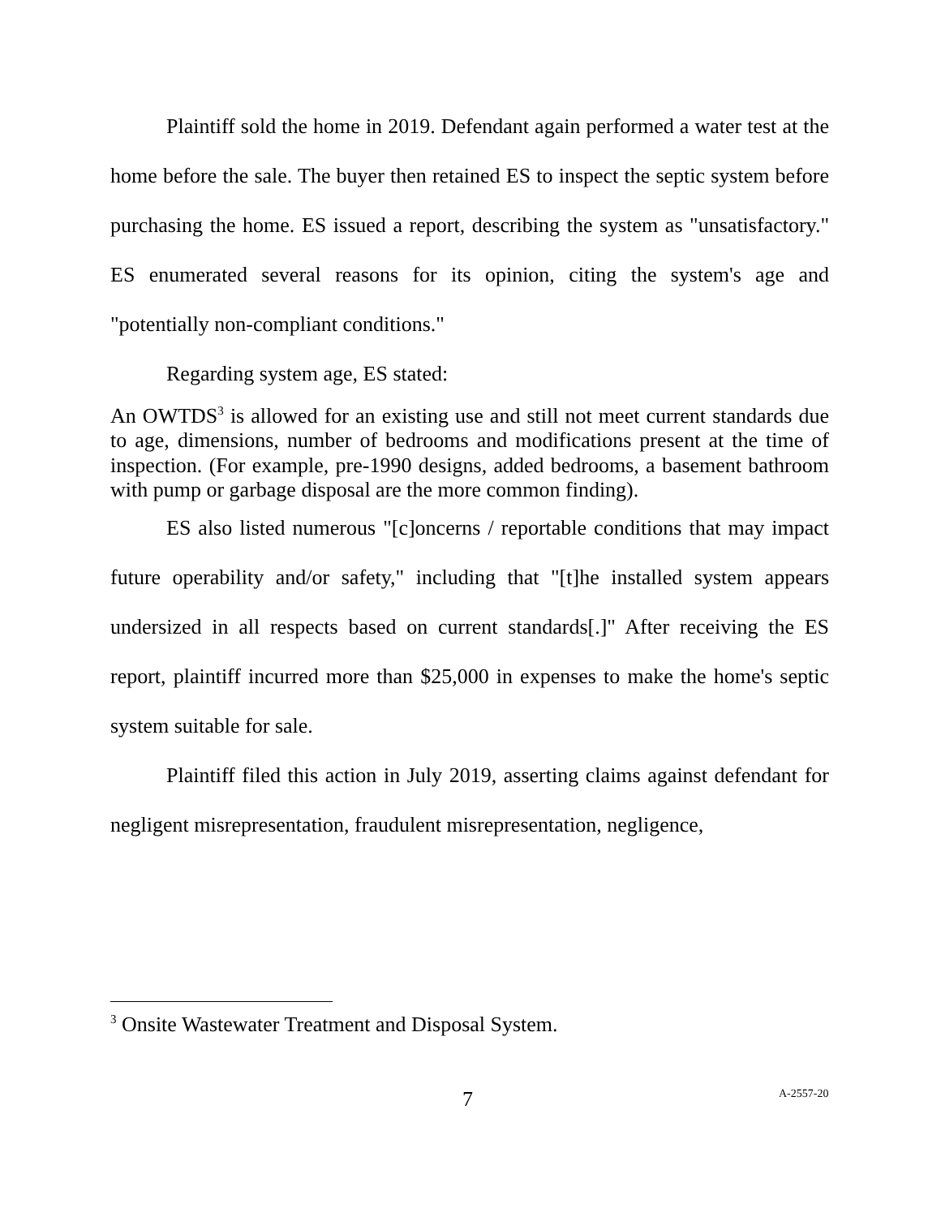Plaintiff sold the home in 2019. Defendant again performed a water test at the home before the sale. The buyer then retained ES to inspect the septic system before purchasing the home. ES issued a report, describing the system as "unsatisfactory." ES enumerated several reasons for its opinion, citing the system's age and "potentially non-compliant conditions."
Regarding system age, ES stated:
An OWTDS<sup>3</sup> is allowed for an existing use and still not meet current standards due to age, dimensions, number of bedrooms and modifications present at the time of inspection. (For example, pre-1990 designs, added bedrooms, a basement bathroom with pump or garbage disposal are the more common finding).
ES also listed numerous "[c]oncerns / reportable conditions that may impact future operability and/or safety," including that "[t]he installed system appears undersized in all respects based on current standards[.]" After receiving the ES report, plaintiff incurred more than $25,000 in expenses to make the home's septic system suitable for sale.
Plaintiff filed this action in July 2019, asserting claims against defendant for negligent misrepresentation, fraudulent misrepresentation, negligence,
<sup>3</sup> Onsite Wastewater Treatment and Disposal System.
7 A-2557-20